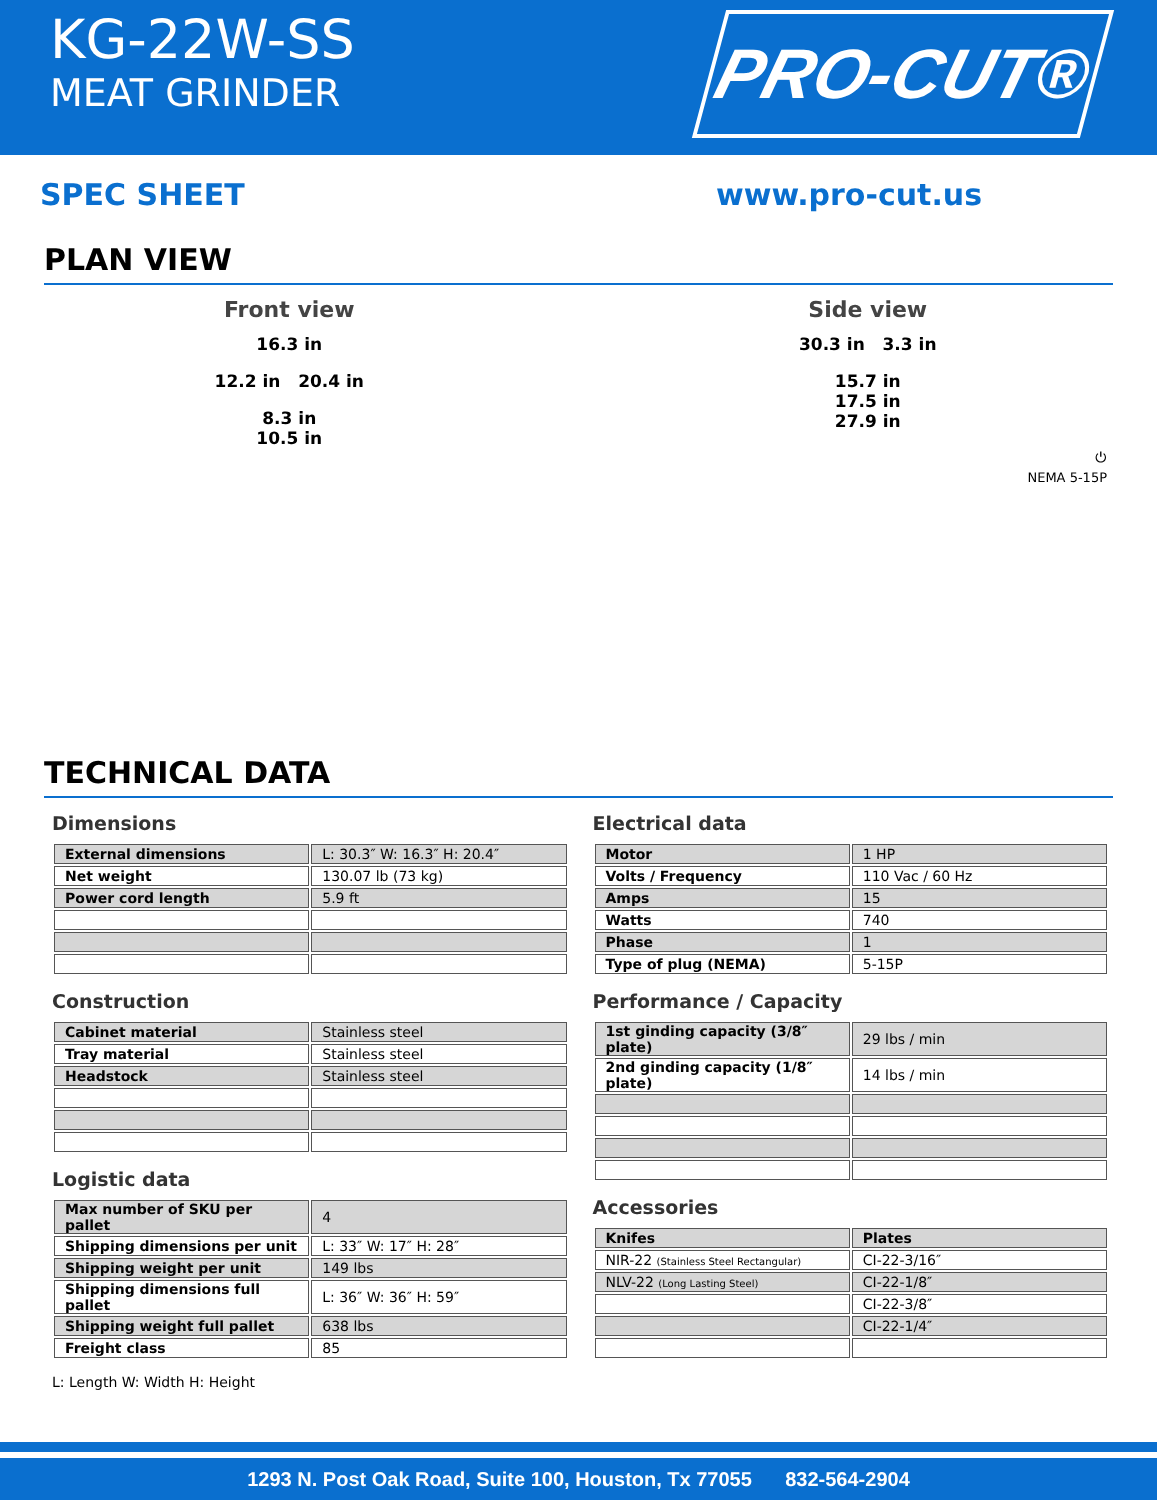KG-22W-SS
MEAT GRINDER
PRO-CUT®
SPEC SHEET www.pro-cut.us
PLAN VIEW
Front view
16.3 in
12.2 in 20.4 in
8.3 in
10.5 in
Side view
30.3 in 3.3 in
15.7 in
17.5 in
27.9 in
⏻
NEMA 5-15P
TECHNICAL DATA
Dimensions
| External dimensions | L: 30.3″ W: 16.3″ H: 20.4″ |
| Net weight | 130.07 lb (73 kg) |
| Power cord length | 5.9 ft |
Construction
| Cabinet material | Stainless steel |
| Tray material | Stainless steel |
| Headstock | Stainless steel |
Logistic data
| Max number of SKU per pallet | 4 |
| Shipping dimensions per unit | L: 33″ W: 17″ H: 28″ |
| Shipping weight per unit | 149 lbs |
| Shipping dimensions full pallet | L: 36″ W: 36″ H: 59″ |
| Shipping weight full pallet | 638 lbs |
| Freight class | 85 |
L: Length W: Width H: Height
Electrical data
| Motor | 1 HP |
| Volts / Frequency | 110 Vac / 60 Hz |
| Amps | 15 |
| Watts | 740 |
| Phase | 1 |
| Type of plug (NEMA) | 5-15P |
Performance / Capacity
| 1st ginding capacity (3/8″ plate) | 29 lbs / min |
| 2nd ginding capacity (1/8″ plate) | 14 lbs / min |
Accessories
| Knifes | Plates |
| NIR-22 (Stainless Steel Rectangular) | CI-22-3/16″ |
| NLV-22 (Long Lasting Steel) | CI-22-1/8″ |
| | CI-22-3/8″ |
| | CI-22-1/4″ |
1293 N. Post Oak Road, Suite 100, Houston, Tx 77055 832-564-2904